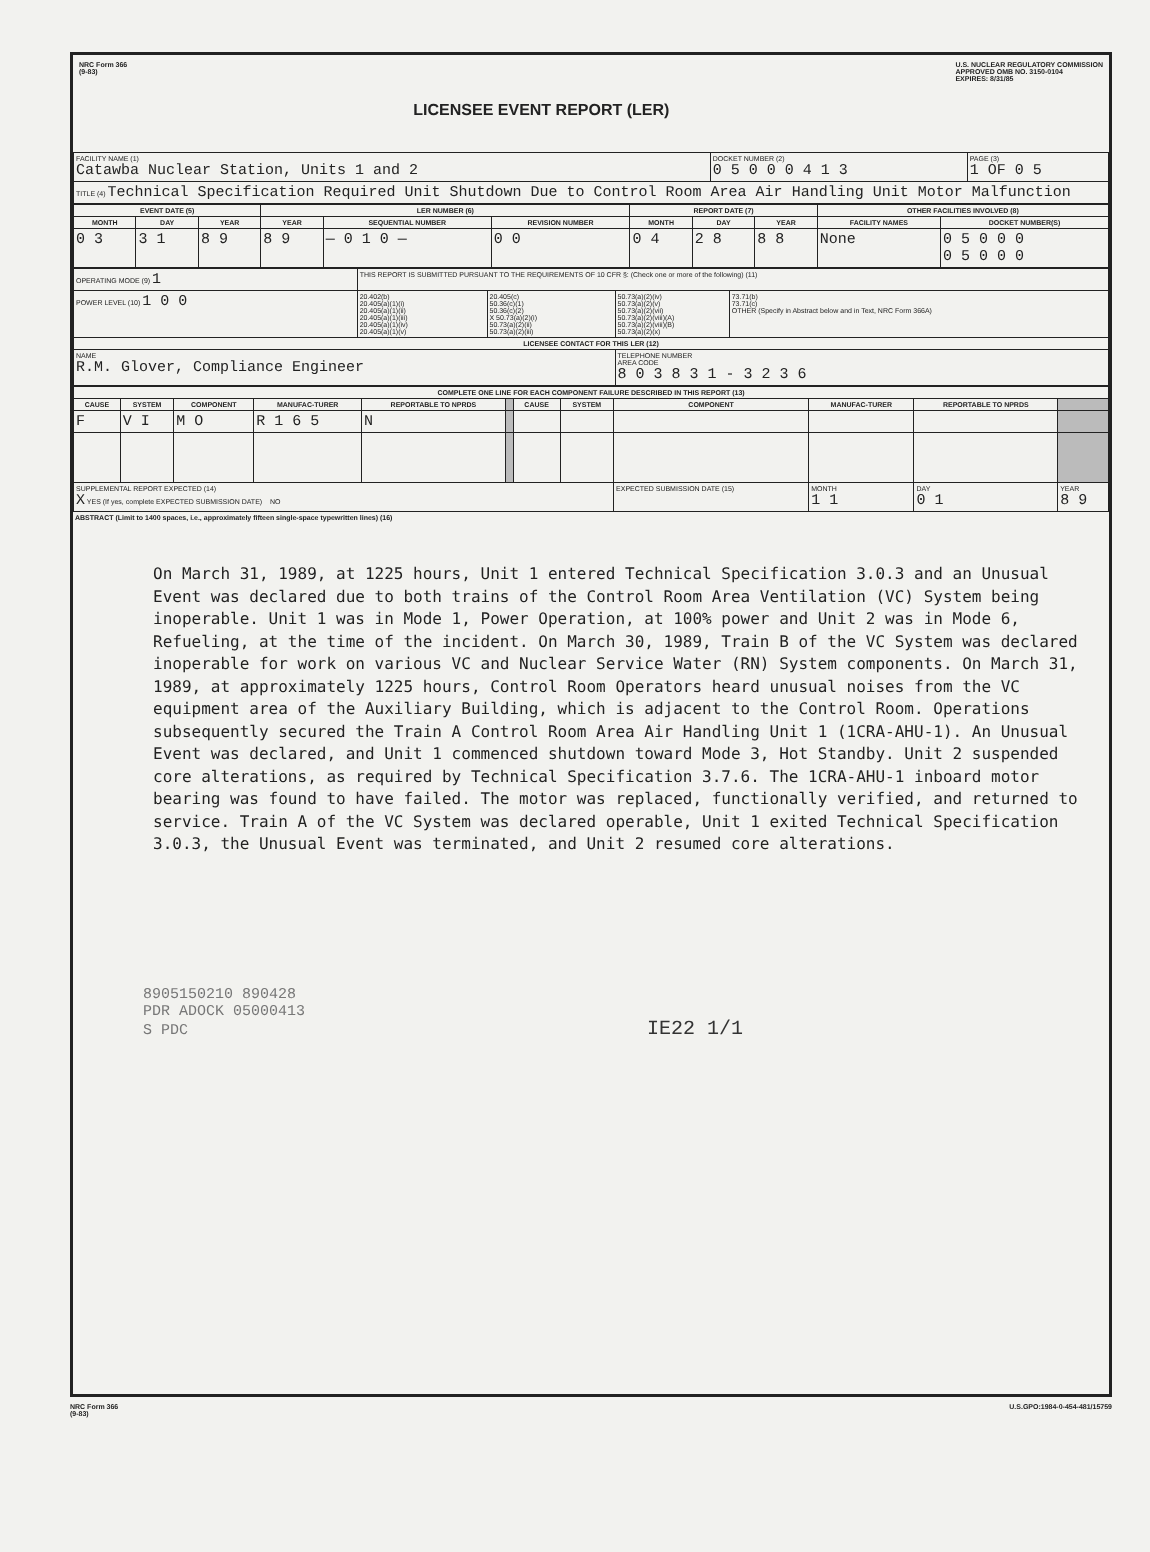NRC Form 366
(9-83)
LICENSEE EVENT REPORT (LER)
U.S. NUCLEAR REGULATORY COMMISSION
APPROVED OMB NO. 3150-0104
EXPIRES: 8/31/85
| FACILITY NAME (1) Catawba Nuclear Station, Units 1 and 2 | DOCKET NUMBER (2) 0 5 0 0 0 4 1 3 | PAGE (3) 1 OF 0 5 |
| TITLE (4) Technical Specification Required Unit Shutdown Due to Control Room Area Air Handling Unit Motor Malfunction | | |
| EVENT DATE (5) | | | LER NUMBER (6) | | | REPORT DATE (7) | | | OTHER FACILITIES INVOLVED (8) | |
| --- | --- | --- | --- | --- | --- | --- | --- | --- | --- | --- |
| MONTH | DAY | YEAR | YEAR | SEQUENTIAL NUMBER | REVISION NUMBER | MONTH | DAY | YEAR | FACILITY NAMES | DOCKET NUMBER(S) |
| 0 3 | 3 1 | 8 9 | 8 9 | — 0 1 0 — | 0 0 | 0 4 | 2 8 | 8 8 | None | 0 5 0 0 0 0 5 0 0 0 |
| OPERATING MODE (9) 1 | THIS REPORT IS SUBMITTED PURSUANT TO THE REQUIREMENTS OF 10 CFR §: (Check one or more of the following) (11) | | | |
| POWER LEVEL (10) 1 0 0 | 20.402(b) 20.405(a)(1)(i) 20.405(a)(1)(ii) 20.405(a)(1)(iii) 20.405(a)(1)(iv) 20.405(a)(1)(v) | 20.405(c) 50.36(c)(1) 50.36(c)(2) X 50.73(a)(2)(i) 50.73(a)(2)(ii) 50.73(a)(2)(iii) | 50.73(a)(2)(iv) 50.73(a)(2)(v) 50.73(a)(2)(vii) 50.73(a)(2)(viii)(A) 50.73(a)(2)(viii)(B) 50.73(a)(2)(x) | 73.71(b) 73.71(c) OTHER (Specify in Abstract below and in Text, NRC Form 366A) |
| LICENSEE CONTACT FOR THIS LER (12) | | | | |
| NAME R.M. Glover, Compliance Engineer | | | TELEPHONE NUMBER AREA CODE 8 0 3 8 3 1 - 3 2 3 6 | |
| COMPLETE ONE LINE FOR EACH COMPONENT FAILURE DESCRIBED IN THIS REPORT (13) | | | | | | | | | | | |
| --- | --- | --- | --- | --- | --- | --- | --- | --- | --- | --- | --- |
| CAUSE | SYSTEM | COMPONENT | MANUFAC-TURER | REPORTABLE TO NPRDS | | CAUSE | SYSTEM | COMPONENT | MANUFAC-TURER | REPORTABLE TO NPRDS | |
| F | V I | M O | R 1 6 5 | N | | | | | | | |
| SUPPLEMENTAL REPORT EXPECTED (14) X YES (If yes, complete EXPECTED SUBMISSION DATE) NO | | | | | | | | EXPECTED SUBMISSION DATE (15) | MONTH 1 1 | DAY 0 1 | YEAR 8 9 |
ABSTRACT (Limit to 1400 spaces, i.e., approximately fifteen single-space typewritten lines) (16)
On March 31, 1989, at 1225 hours, Unit 1 entered Technical Specification 3.0.3 and an Unusual Event was declared due to both trains of the Control Room Area Ventilation (VC) System being inoperable. Unit 1 was in Mode 1, Power Operation, at 100% power and Unit 2 was in Mode 6, Refueling, at the time of the incident. On March 30, 1989, Train B of the VC System was declared inoperable for work on various VC and Nuclear Service Water (RN) System components. On March 31, 1989, at approximately 1225 hours, Control Room Operators heard unusual noises from the VC equipment area of the Auxiliary Building, which is adjacent to the Control Room. Operations subsequently secured the Train A Control Room Area Air Handling Unit 1 (1CRA-AHU-1). An Unusual Event was declared, and Unit 1 commenced shutdown toward Mode 3, Hot Standby. Unit 2 suspended core alterations, as required by Technical Specification 3.7.6. The 1CRA-AHU-1 inboard motor bearing was found to have failed. The motor was replaced, functionally verified, and returned to service. Train A of the VC System was declared operable, Unit 1 exited Technical Specification 3.0.3, the Unusual Event was terminated, and Unit 2 resumed core alterations.
8905150210 890428
PDR ADOCK 05000413
S PDC IE22 1/1
NRC Form 366
(9-83)
U.S.GPO:1984-0-454-481/15759